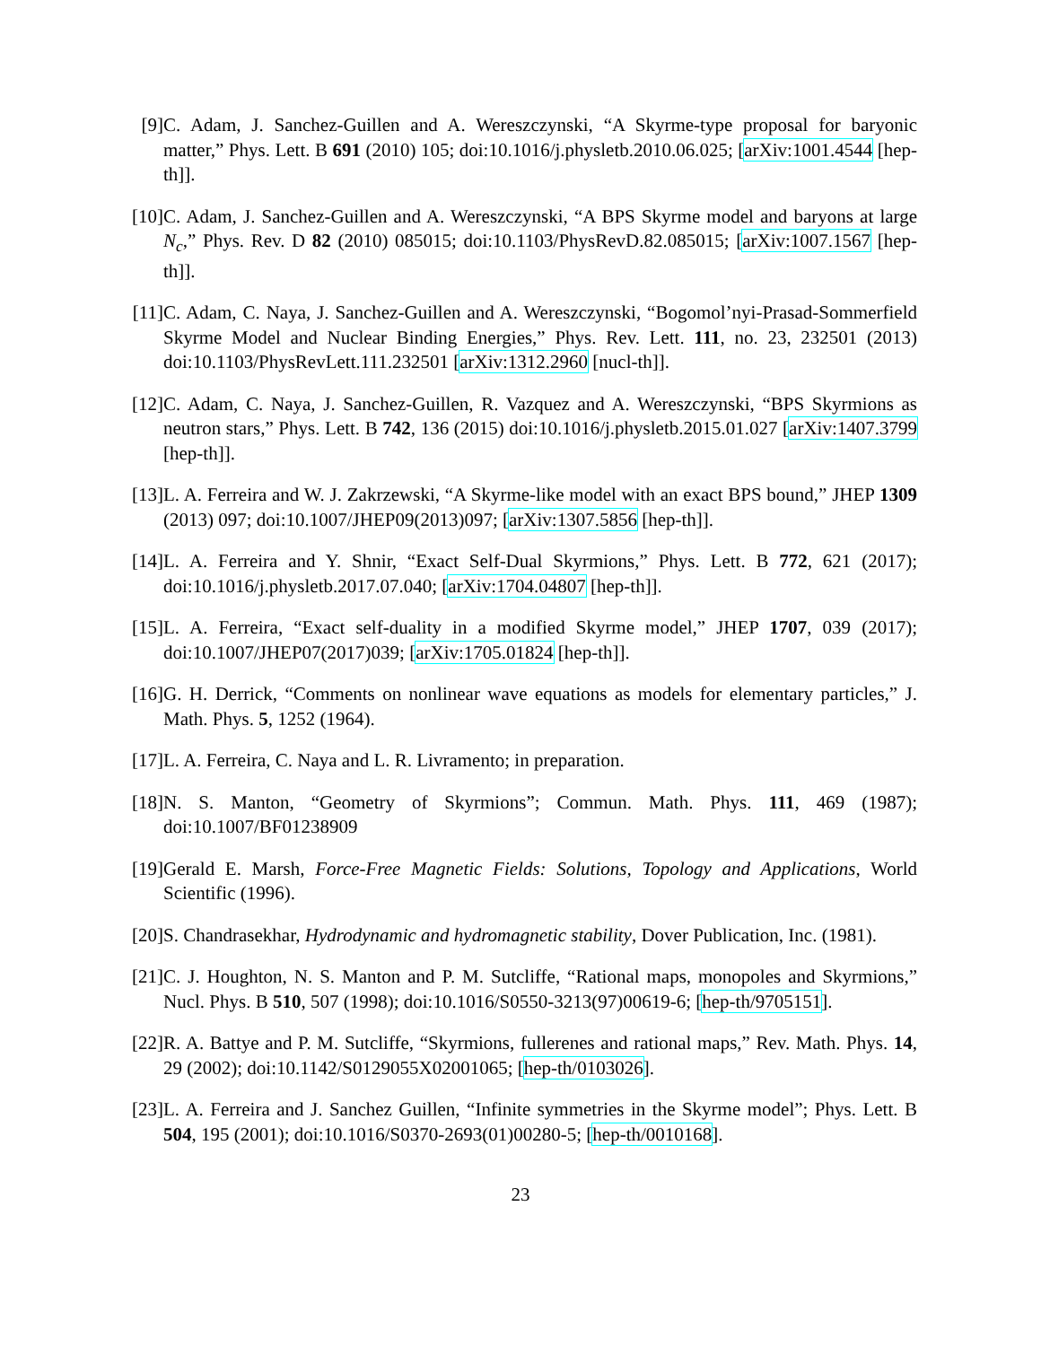[9] C. Adam, J. Sanchez-Guillen and A. Wereszczynski, “A Skyrme-type proposal for baryonic matter,” Phys. Lett. B 691 (2010) 105; doi:10.1016/j.physletb.2010.06.025; [arXiv:1001.4544 [hep-th]].
[10]
C. Adam, J. Sanchez-Guillen and A. Wereszczynski, “A BPS Skyrme model and baryons at large N<sub>c</sub>,” Phys. Rev. D 82 (2010) 085015; doi:10.1103/PhysRevD.82.085015; [arXiv:1007.1567 [hep-th]].
[11]
C. Adam, C. Naya, J. Sanchez-Guillen and A. Wereszczynski, “Bogomol’nyi-Prasad-Sommerfield Skyrme Model and Nuclear Binding Energies,” Phys. Rev. Lett. 111, no. 23, 232501 (2013) doi:10.1103/PhysRevLett.111.232501 [arXiv:1312.2960 [nucl-th]].
[12]
C. Adam, C. Naya, J. Sanchez-Guillen, R. Vazquez and A. Wereszczynski, “BPS Skyrmions as neutron stars,” Phys. Lett. B 742, 136 (2015) doi:10.1016/j.physletb.2015.01.027 [arXiv:1407.3799 [hep-th]].
[13]
L. A. Ferreira and W. J. Zakrzewski, “A Skyrme-like model with an exact BPS bound,” JHEP 1309 (2013) 097; doi:10.1007/JHEP09(2013)097; [arXiv:1307.5856 [hep-th]].
[14]
L. A. Ferreira and Y. Shnir, “Exact Self-Dual Skyrmions,” Phys. Lett. B 772, 621 (2017); doi:10.1016/j.physletb.2017.07.040; [arXiv:1704.04807 [hep-th]].
[15]
L. A. Ferreira, “Exact self-duality in a modified Skyrme model,” JHEP 1707, 039 (2017); doi:10.1007/JHEP07(2017)039; [arXiv:1705.01824 [hep-th]].
[16]
G. H. Derrick, “Comments on nonlinear wave equations as models for elementary particles,” J. Math. Phys. 5, 1252 (1964).
[17]
L. A. Ferreira, C. Naya and L. R. Livramento; in preparation.
[18]
N. S. Manton, “Geometry of Skyrmions”; Commun. Math. Phys. 111, 469 (1987); doi:10.1007/BF01238909
[19]
Gerald E. Marsh, Force-Free Magnetic Fields: Solutions, Topology and Applications, World Scientific (1996).
[20]
S. Chandrasekhar, Hydrodynamic and hydromagnetic stability, Dover Publication, Inc. (1981).
[21]
C. J. Houghton, N. S. Manton and P. M. Sutcliffe, “Rational maps, monopoles and Skyrmions,” Nucl. Phys. B 510, 507 (1998); doi:10.1016/S0550-3213(97)00619-6; [hep-th/9705151].
[22]
R. A. Battye and P. M. Sutcliffe, “Skyrmions, fullerenes and rational maps,” Rev. Math. Phys. 14, 29 (2002); doi:10.1142/S0129055X02001065; [hep-th/0103026].
[23]
L. A. Ferreira and J. Sanchez Guillen, “Infinite symmetries in the Skyrme model”; Phys. Lett. B 504, 195 (2001); doi:10.1016/S0370-2693(01)00280-5; [hep-th/0010168].
23